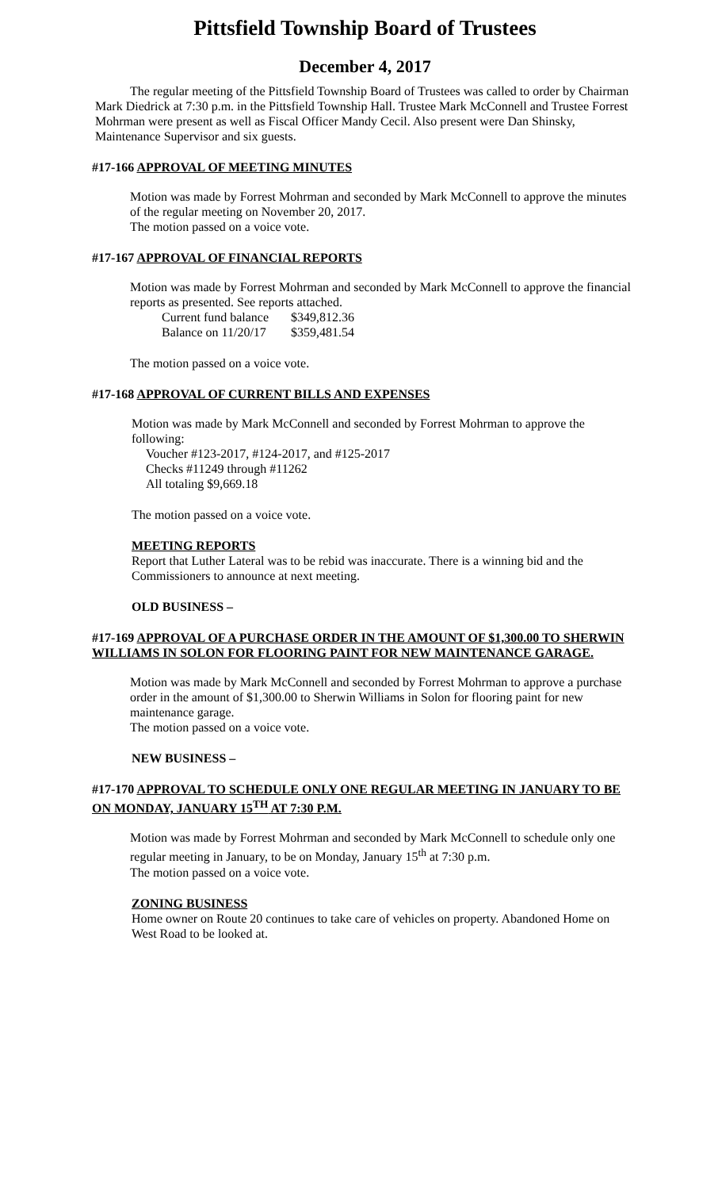Pittsfield Township Board of Trustees
December 4, 2017
The regular meeting of the Pittsfield Township Board of Trustees was called to order by Chairman Mark Diedrick at 7:30 p.m. in the Pittsfield Township Hall. Trustee Mark McConnell and Trustee Forrest Mohrman were present as well as Fiscal Officer Mandy Cecil. Also present were Dan Shinsky, Maintenance Supervisor and six guests.
#17-166 APPROVAL OF MEETING MINUTES
Motion was made by Forrest Mohrman and seconded by Mark McConnell to approve the minutes of the regular meeting on November 20, 2017.
The motion passed on a voice vote.
#17-167 APPROVAL OF FINANCIAL REPORTS
Motion was made by Forrest Mohrman and seconded by Mark McConnell to approve the financial reports as presented. See reports attached.
| Current fund balance | $349,812.36 |
| Balance on 11/20/17 | $359,481.54 |
The motion passed on a voice vote.
#17-168 APPROVAL OF CURRENT BILLS AND EXPENSES
Motion was made by Mark McConnell and seconded by Forrest Mohrman to approve the following:
Voucher #123-2017, #124-2017, and #125-2017
Checks #11249 through #11262
All totaling $9,669.18
The motion passed on a voice vote.
MEETING REPORTS
Report that Luther Lateral was to be rebid was inaccurate. There is a winning bid and the Commissioners to announce at next meeting.
OLD BUSINESS –
#17-169 APPROVAL OF A PURCHASE ORDER IN THE AMOUNT OF $1,300.00 TO SHERWIN WILLIAMS IN SOLON FOR FLOORING PAINT FOR NEW MAINTENANCE GARAGE.
Motion was made by Mark McConnell and seconded by Forrest Mohrman to approve a purchase order in the amount of $1,300.00 to Sherwin Williams in Solon for flooring paint for new maintenance garage.
The motion passed on a voice vote.
NEW BUSINESS –
#17-170 APPROVAL TO SCHEDULE ONLY ONE REGULAR MEETING IN JANUARY TO BE ON MONDAY, JANUARY 15<sup>TH</sup> AT 7:30 P.M.
Motion was made by Forrest Mohrman and seconded by Mark McConnell to schedule only one regular meeting in January, to be on Monday, January 15<sup>th</sup> at 7:30 p.m.
The motion passed on a voice vote.
ZONING BUSINESS
Home owner on Route 20 continues to take care of vehicles on property. Abandoned Home on West Road to be looked at.